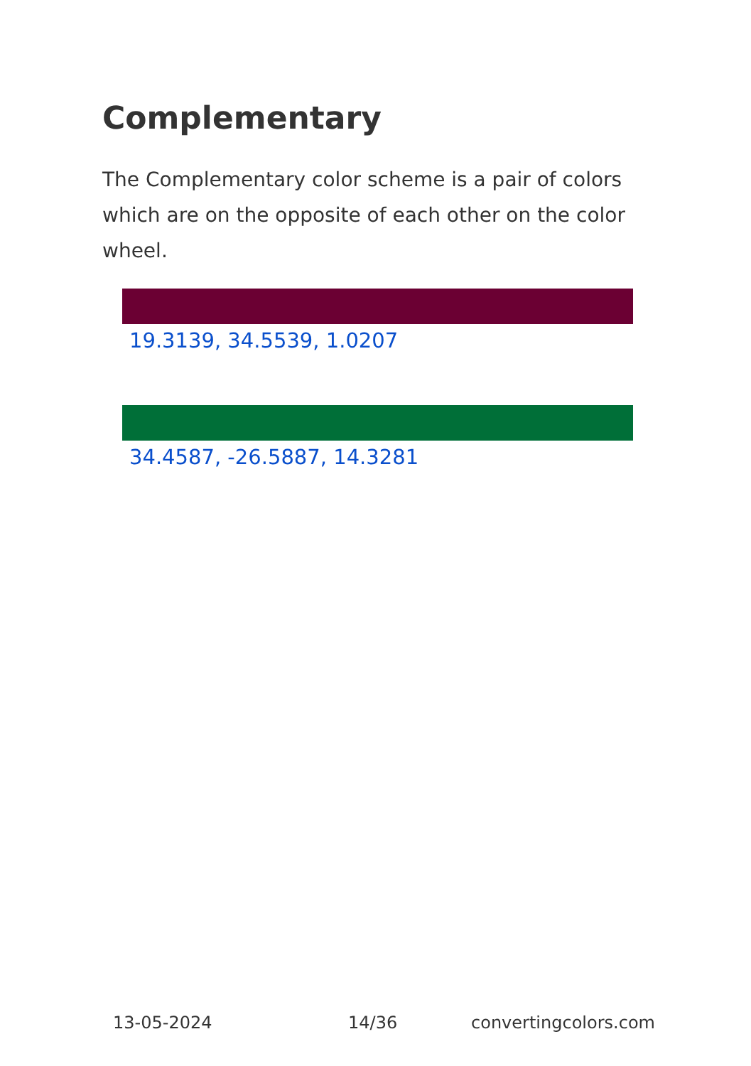Complementary
The Complementary color scheme is a pair of colors which are on the opposite of each other on the color wheel.
19.3139, 34.5539, 1.0207
34.4587, -26.5887, 14.3281
13-05-2024 14/36 convertingcolors.com